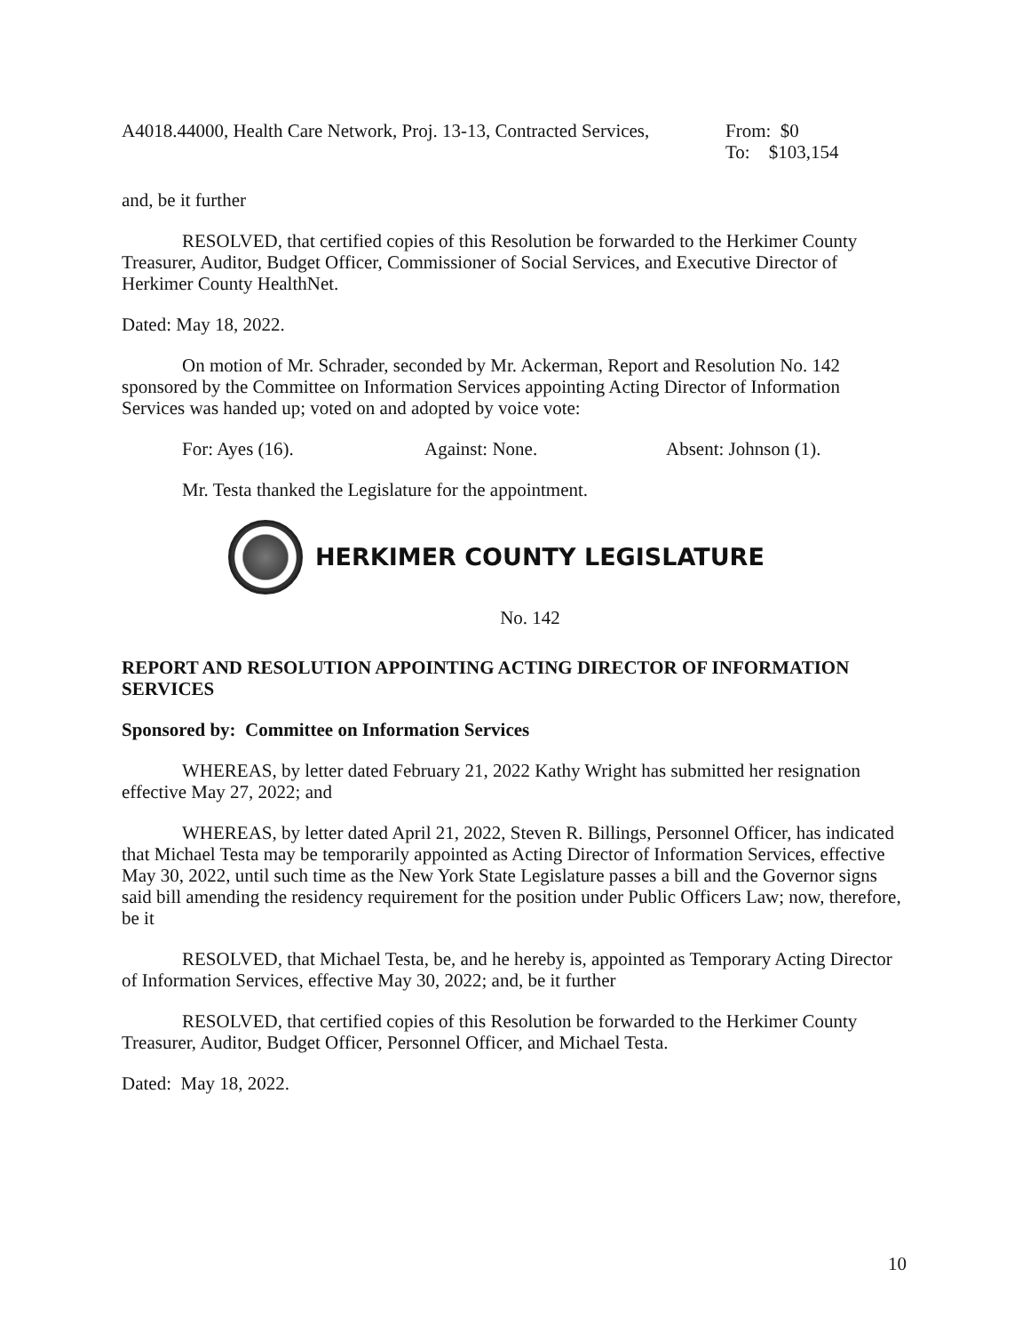A4018.44000, Health Care Network, Proj. 13-13, Contracted Services, From: $0
To: $103,154
and, be it further
RESOLVED, that certified copies of this Resolution be forwarded to the Herkimer County Treasurer, Auditor, Budget Officer, Commissioner of Social Services, and Executive Director of Herkimer County HealthNet.
Dated: May 18, 2022.
On motion of Mr. Schrader, seconded by Mr. Ackerman, Report and Resolution No. 142 sponsored by the Committee on Information Services appointing Acting Director of Information Services was handed up; voted on and adopted by voice vote:
For: Ayes (16). Against: None. Absent: Johnson (1).
Mr. Testa thanked the Legislature for the appointment.
HERKIMER COUNTY LEGISLATURE
No. 142
REPORT AND RESOLUTION APPOINTING ACTING DIRECTOR OF INFORMATION SERVICES
Sponsored by: Committee on Information Services
WHEREAS, by letter dated February 21, 2022 Kathy Wright has submitted her resignation effective May 27, 2022; and
WHEREAS, by letter dated April 21, 2022, Steven R. Billings, Personnel Officer, has indicated that Michael Testa may be temporarily appointed as Acting Director of Information Services, effective May 30, 2022, until such time as the New York State Legislature passes a bill and the Governor signs said bill amending the residency requirement for the position under Public Officers Law; now, therefore, be it
RESOLVED, that Michael Testa, be, and he hereby is, appointed as Temporary Acting Director of Information Services, effective May 30, 2022; and, be it further
RESOLVED, that certified copies of this Resolution be forwarded to the Herkimer County Treasurer, Auditor, Budget Officer, Personnel Officer, and Michael Testa.
Dated: May 18, 2022.
10